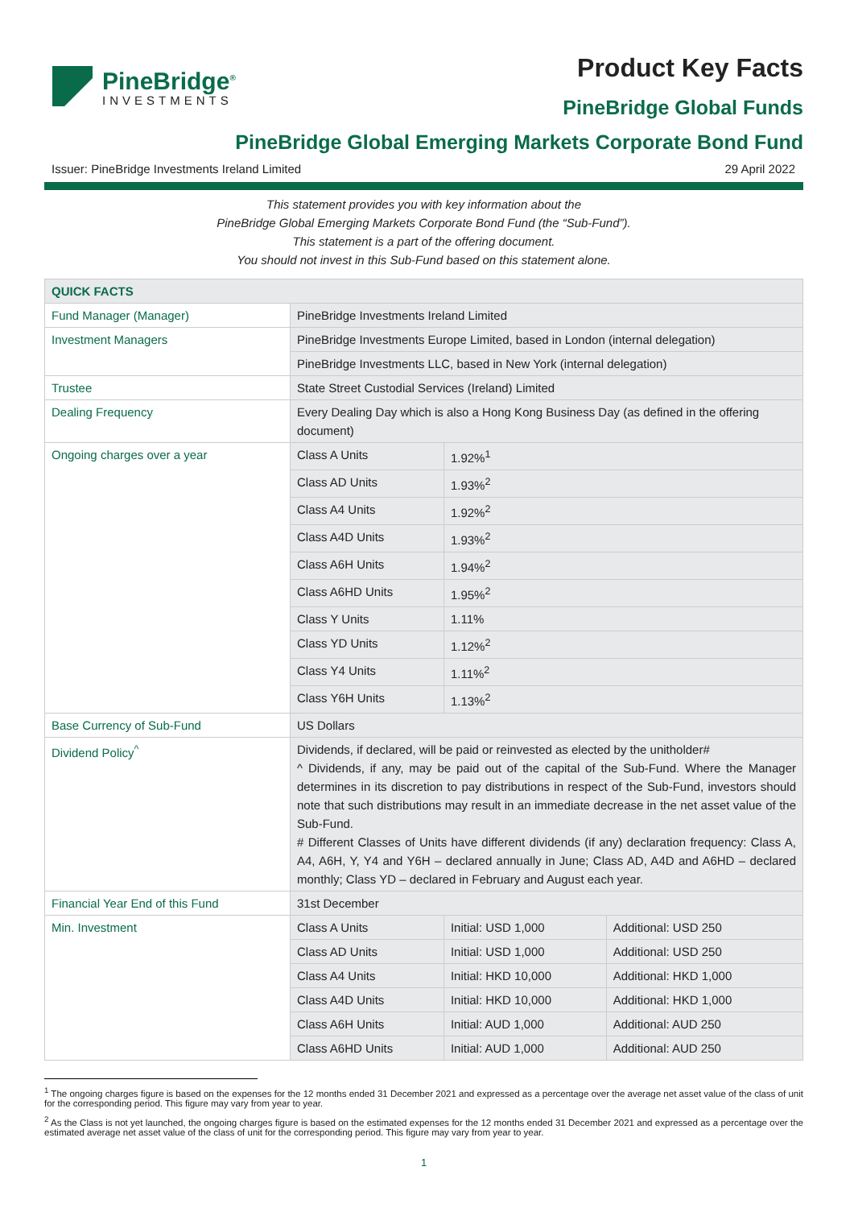PineBridge<sup>®</sup>
INVESTMENTS
Product Key Facts
PineBridge Global Funds
PineBridge Global Emerging Markets Corporate Bond Fund
Issuer: PineBridge Investments Ireland Limited 29 April 2022
This statement provides you with key information about the
PineBridge Global Emerging Markets Corporate Bond Fund (the “Sub-Fund”).
This statement is a part of the offering document.
You should not invest in this Sub-Fund based on this statement alone.
| QUICK FACTS | | | |
| --- | --- | --- | --- |
| Fund Manager (Manager) | PineBridge Investments Ireland Limited | | |
| Investment Managers | PineBridge Investments Europe Limited, based in London (internal delegation) | | |
| | PineBridge Investments LLC, based in New York (internal delegation) | | |
| Trustee | State Street Custodial Services (Ireland) Limited | | |
| Dealing Frequency | Every Dealing Day which is also a Hong Kong Business Day (as defined in the offering document) | | |
| Ongoing charges over a year | Class A Units | 1.92%<sup>1</sup> | |
| | Class AD Units | 1.93%<sup>2</sup> | |
| | Class A4 Units | 1.92%<sup>2</sup> | |
| | Class A4D Units | 1.93%<sup>2</sup> | |
| | Class A6H Units | 1.94%<sup>2</sup> | |
| | Class A6HD Units | 1.95%<sup>2</sup> | |
| | Class Y Units | 1.11% | |
| | Class YD Units | 1.12%<sup>2</sup> | |
| | Class Y4 Units | 1.11%<sup>2</sup> | |
| | Class Y6H Units | 1.13%<sup>2</sup> | |
| Base Currency of Sub-Fund | US Dollars | | |
| Dividend Policy<sup>^</sup> | Dividends, if declared, will be paid or reinvested as elected by the unitholder# ^ Dividends, if any, may be paid out of the capital of the Sub-Fund. Where the Manager determines in its discretion to pay distributions in respect of the Sub-Fund, investors should note that such distributions may result in an immediate decrease in the net asset value of the Sub-Fund. # Different Classes of Units have different dividends (if any) declaration frequency: Class A, A4, A6H, Y, Y4 and Y6H – declared annually in June; Class AD, A4D and A6HD – declared monthly; Class YD – declared in February and August each year. | | |
| Financial Year End of this Fund | 31st December | | |
| Min. Investment | Class A Units | Initial: USD 1,000 | Additional: USD 250 |
| | Class AD Units | Initial: USD 1,000 | Additional: USD 250 |
| | Class A4 Units | Initial: HKD 10,000 | Additional: HKD 1,000 |
| | Class A4D Units | Initial: HKD 10,000 | Additional: HKD 1,000 |
| | Class A6H Units | Initial: AUD 1,000 | Additional: AUD 250 |
| | Class A6HD Units | Initial: AUD 1,000 | Additional: AUD 250 |
<sup>1</sup> The ongoing charges figure is based on the expenses for the 12 months ended 31 December 2021 and expressed as a percentage over the average net asset value of the class of unit for the corresponding period. This figure may vary from year to year.
<sup>2</sup> As the Class is not yet launched, the ongoing charges figure is based on the estimated expenses for the 12 months ended 31 December 2021 and expressed as a percentage over the estimated average net asset value of the class of unit for the corresponding period. This figure may vary from year to year.
1